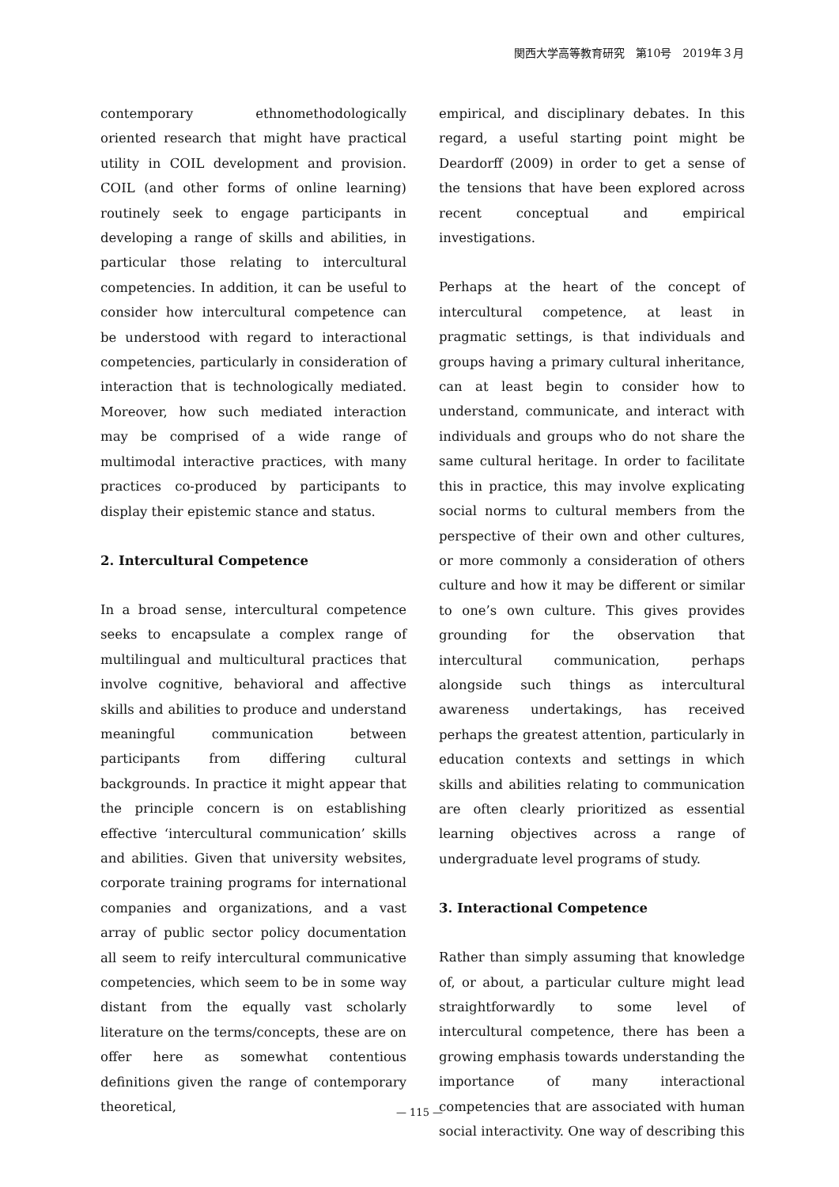関西大学高等教育研究　第10号　2019年３月
contemporary ethnomethodologically oriented research that might have practical utility in COIL development and provision. COIL (and other forms of online learning) routinely seek to engage participants in developing a range of skills and abilities, in particular those relating to intercultural competencies. In addition, it can be useful to consider how intercultural competence can be understood with regard to interactional competencies, particularly in consideration of interaction that is technologically mediated. Moreover, how such mediated interaction may be comprised of a wide range of multimodal interactive practices, with many practices co-produced by participants to display their epistemic stance and status.
2. Intercultural Competence
In a broad sense, intercultural competence seeks to encapsulate a complex range of multilingual and multicultural practices that involve cognitive, behavioral and affective skills and abilities to produce and understand meaningful communication between participants from differing cultural backgrounds. In practice it might appear that the principle concern is on establishing effective ‘intercultural communication’ skills and abilities. Given that university websites, corporate training programs for international companies and organizations, and a vast array of public sector policy documentation all seem to reify intercultural communicative competencies, which seem to be in some way distant from the equally vast scholarly literature on the terms/concepts, these are on offer here as somewhat contentious definitions given the range of contemporary theoretical,
empirical, and disciplinary debates. In this regard, a useful starting point might be Deardorff (2009) in order to get a sense of the tensions that have been explored across recent conceptual and empirical investigations.
Perhaps at the heart of the concept of intercultural competence, at least in pragmatic settings, is that individuals and groups having a primary cultural inheritance, can at least begin to consider how to understand, communicate, and interact with individuals and groups who do not share the same cultural heritage. In order to facilitate this in practice, this may involve explicating social norms to cultural members from the perspective of their own and other cultures, or more commonly a consideration of others culture and how it may be different or similar to one’s own culture. This gives provides grounding for the observation that intercultural communication, perhaps alongside such things as intercultural awareness undertakings, has received perhaps the greatest attention, particularly in education contexts and settings in which skills and abilities relating to communication are often clearly prioritized as essential learning objectives across a range of undergraduate level programs of study.
3. Interactional Competence
Rather than simply assuming that knowledge of, or about, a particular culture might lead straightforwardly to some level of intercultural competence, there has been a growing emphasis towards understanding the importance of many interactional competencies that are associated with human social interactivity. One way of describing this
— 115 —